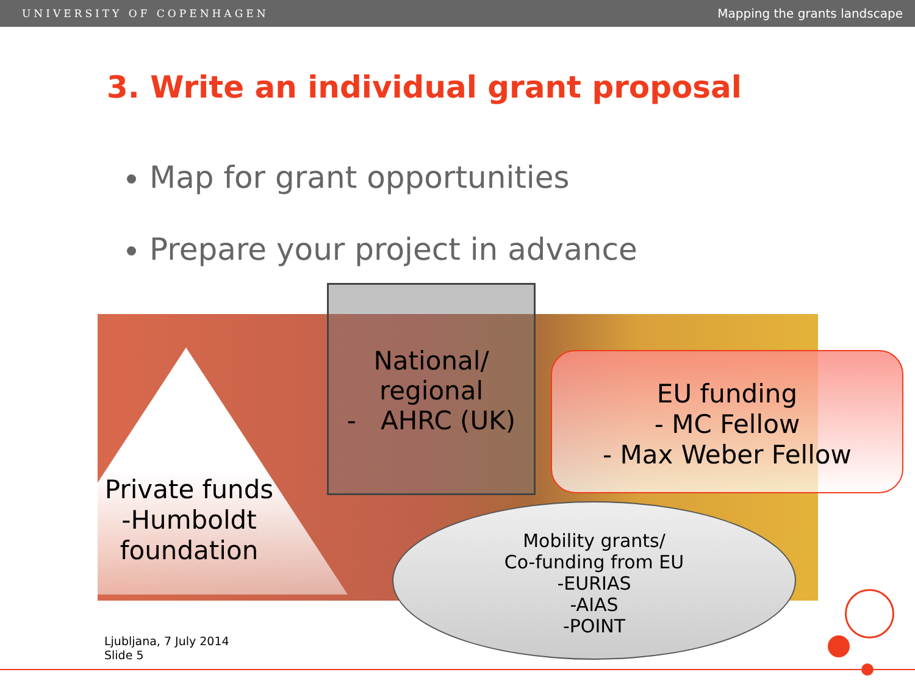UNIVERSITY OF COPENHAGEN Mapping the grants landscape
3. Write an individual grant proposal
Map for grant opportunities
Prepare your project in advance
Private funds -Humboldt foundation
National/
regional
- AHRC (UK)
EU funding
- MC Fellow
- Max Weber Fellow
Mobility grants/
Co-funding from EU
-EURIAS
-AIAS
-POINT
Ljubljana, 7 July 2014
Slide 5